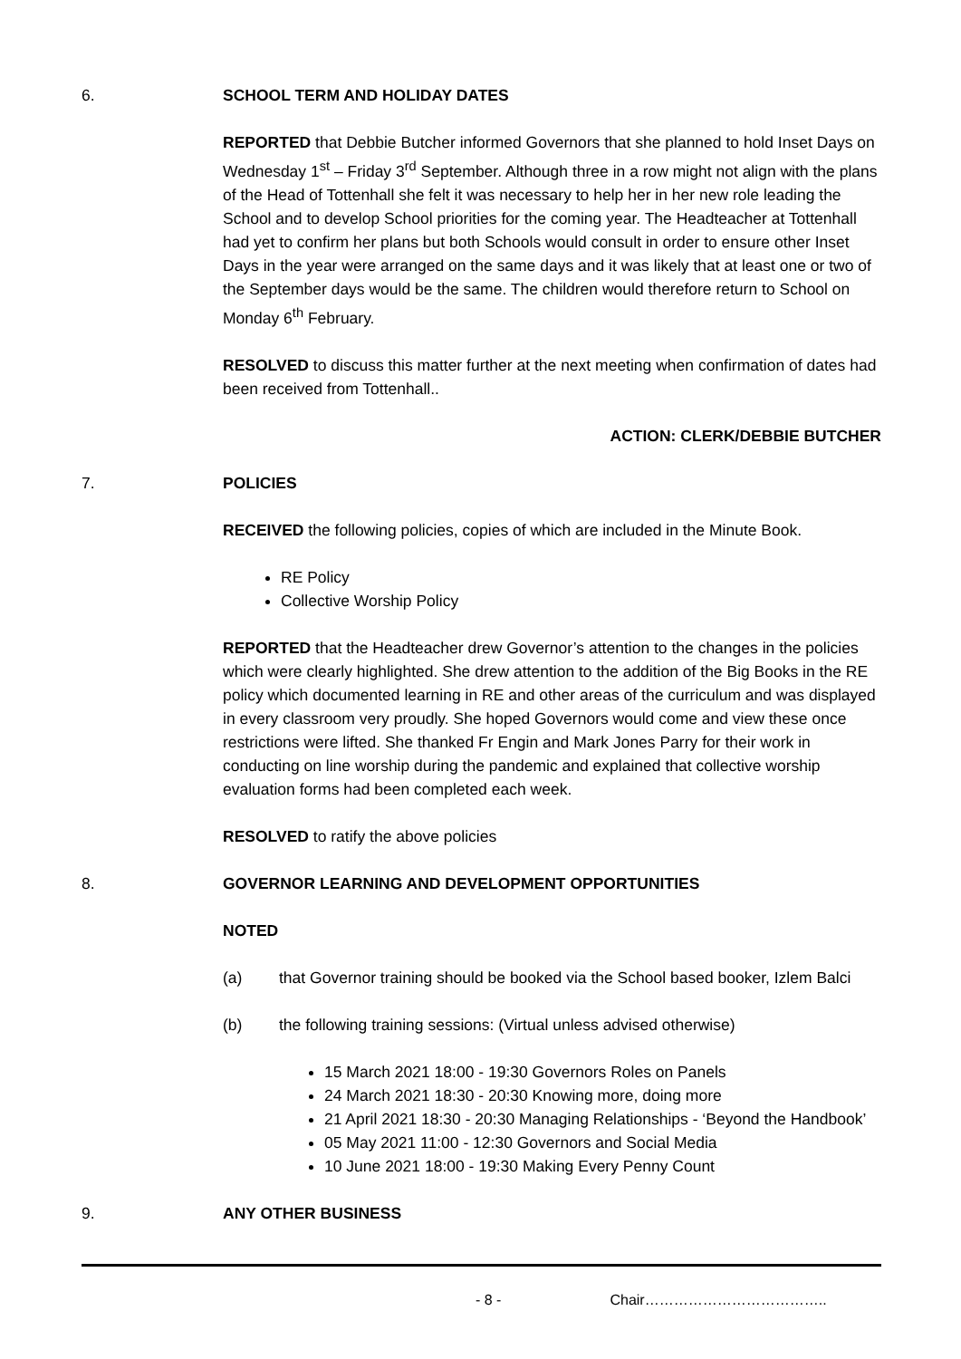6.
SCHOOL TERM AND HOLIDAY DATES
REPORTED that Debbie Butcher informed Governors that she planned to hold Inset Days on Wednesday 1<sup>st</sup> – Friday 3<sup>rd</sup> September. Although three in a row might not align with the plans of the Head of Tottenhall she felt it was necessary to help her in her new role leading the School and to develop School priorities for the coming year. The Headteacher at Tottenhall had yet to confirm her plans but both Schools would consult in order to ensure other Inset Days in the year were arranged on the same days and it was likely that at least one or two of the September days would be the same. The children would therefore return to School on Monday 6<sup>th</sup> February.
RESOLVED to discuss this matter further at the next meeting when confirmation of dates had been received from Tottenhall..
ACTION: CLERK/DEBBIE BUTCHER
7.
POLICIES
RECEIVED the following policies, copies of which are included in the Minute Book.
RE Policy
Collective Worship Policy
REPORTED that the Headteacher drew Governor’s attention to the changes in the policies which were clearly highlighted. She drew attention to the addition of the Big Books in the RE policy which documented learning in RE and other areas of the curriculum and was displayed in every classroom very proudly. She hoped Governors would come and view these once restrictions were lifted. She thanked Fr Engin and Mark Jones Parry for their work in conducting on line worship during the pandemic and explained that collective worship evaluation forms had been completed each week.
RESOLVED to ratify the above policies
8.
GOVERNOR LEARNING AND DEVELOPMENT OPPORTUNITIES
NOTED
(a) that Governor training should be booked via the School based booker, Izlem Balci
(b) the following training sessions: (Virtual unless advised otherwise)
15 March 2021 18:00 - 19:30 Governors Roles on Panels
24 March 2021 18:30 - 20:30 Knowing more, doing more
21 April 2021 18:30 - 20:30 Managing Relationships - ‘Beyond the Handbook’
05 May 2021 11:00 - 12:30 Governors and Social Media
10 June 2021 18:00 - 19:30 Making Every Penny Count
9.
ANY OTHER BUSINESS
- 8 - Chair………………………………..